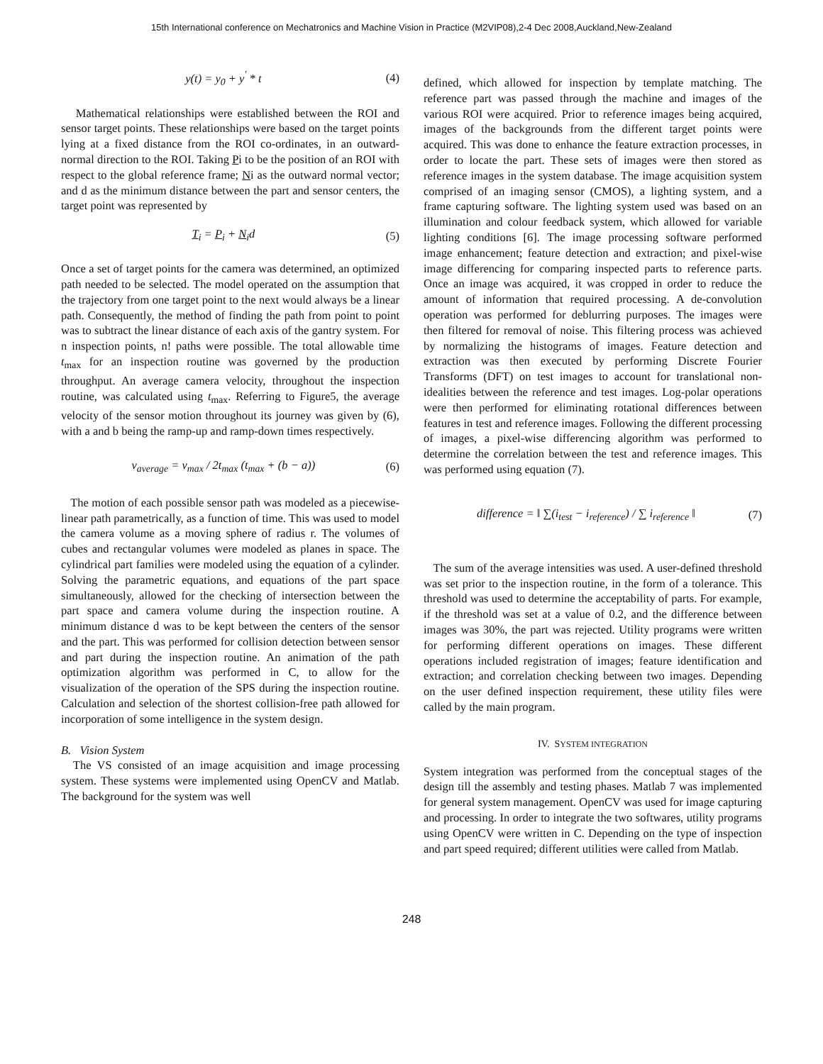15th International conference on Mechatronics and Machine Vision in Practice (M2VIP08),2-4 Dec 2008,Auckland,New-Zealand
y(t) = y<sub>0</sub> + y<sup>'</sup> * t (4)
Mathematical relationships were established between the ROI and sensor target points. These relationships were based on the target points lying at a fixed distance from the ROI co-ordinates, in an outward-normal direction to the ROI. Taking Pi to be the position of an ROI with respect to the global reference frame; Ni as the outward normal vector; and d as the minimum distance between the part and sensor centers, the target point was represented by
T<sub>i</sub> = P<sub>i</sub> + N<sub>i</sub>d (5)
Once a set of target points for the camera was determined, an optimized path needed to be selected. The model operated on the assumption that the trajectory from one target point to the next would always be a linear path. Consequently, the method of finding the path from point to point was to subtract the linear distance of each axis of the gantry system. For n inspection points, n! paths were possible. The total allowable time t<sub>max</sub> for an inspection routine was governed by the production throughput. An average camera velocity, throughout the inspection routine, was calculated using t<sub>max</sub>. Referring to Figure5, the average velocity of the sensor motion throughout its journey was given by (6), with a and b being the ramp-up and ramp-down times respectively.
v<sub>average</sub> = v<sub>max</sub> / 2t<sub>max</sub> (t<sub>max</sub> + (b − a)) (6)
The motion of each possible sensor path was modeled as a piecewise-linear path parametrically, as a function of time. This was used to model the camera volume as a moving sphere of radius r. The volumes of cubes and rectangular volumes were modeled as planes in space. The cylindrical part families were modeled using the equation of a cylinder. Solving the parametric equations, and equations of the part space simultaneously, allowed for the checking of intersection between the part space and camera volume during the inspection routine. A minimum distance d was to be kept between the centers of the sensor and the part. This was performed for collision detection between sensor and part during the inspection routine. An animation of the path optimization algorithm was performed in C, to allow for the visualization of the operation of the SPS during the inspection routine. Calculation and selection of the shortest collision-free path allowed for incorporation of some intelligence in the system design.
B. Vision System
The VS consisted of an image acquisition and image processing system. These systems were implemented using OpenCV and Matlab. The background for the system was well
defined, which allowed for inspection by template matching. The reference part was passed through the machine and images of the various ROI were acquired. Prior to reference images being acquired, images of the backgrounds from the different target points were acquired. This was done to enhance the feature extraction processes, in order to locate the part. These sets of images were then stored as reference images in the system database. The image acquisition system comprised of an imaging sensor (CMOS), a lighting system, and a frame capturing software. The lighting system used was based on an illumination and colour feedback system, which allowed for variable lighting conditions [6]. The image processing software performed image enhancement; feature detection and extraction; and pixel-wise image differencing for comparing inspected parts to reference parts. Once an image was acquired, it was cropped in order to reduce the amount of information that required processing. A de-convolution operation was performed for deblurring purposes. The images were then filtered for removal of noise. This filtering process was achieved by normalizing the histograms of images. Feature detection and extraction was then executed by performing Discrete Fourier Transforms (DFT) on test images to account for translational non-idealities between the reference and test images. Log-polar operations were then performed for eliminating rotational differences between features in test and reference images. Following the different processing of images, a pixel-wise differencing algorithm was performed to determine the correlation between the test and reference images. This was performed using equation (7).
difference = ‖ ∑(i<sub>test</sub> − i<sub>reference</sub>) / ∑ i<sub>reference</sub> ‖ (7)
The sum of the average intensities was used. A user-defined threshold was set prior to the inspection routine, in the form of a tolerance. This threshold was used to determine the acceptability of parts. For example, if the threshold was set at a value of 0.2, and the difference between images was 30%, the part was rejected. Utility programs were written for performing different operations on images. These different operations included registration of images; feature identification and extraction; and correlation checking between two images. Depending on the user defined inspection requirement, these utility files were called by the main program.
IV. SYSTEM INTEGRATION
System integration was performed from the conceptual stages of the design till the assembly and testing phases. Matlab 7 was implemented for general system management. OpenCV was used for image capturing and processing. In order to integrate the two softwares, utility programs using OpenCV were written in C. Depending on the type of inspection and part speed required; different utilities were called from Matlab.
248